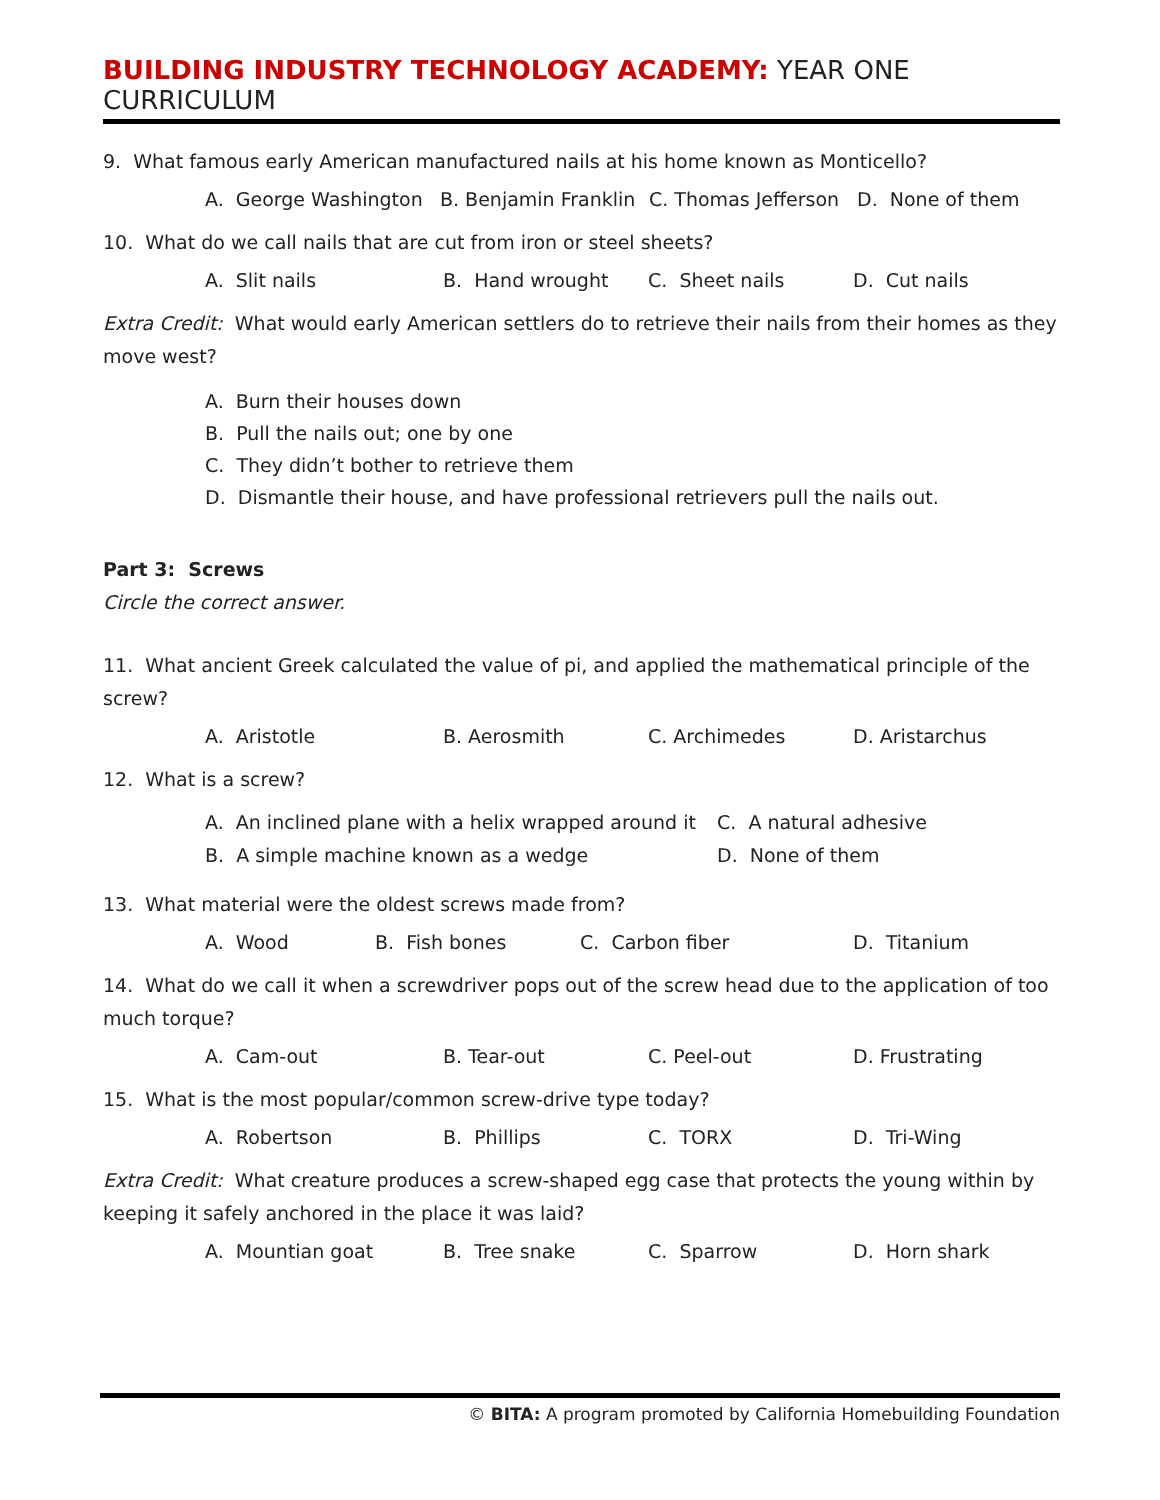BUILDING INDUSTRY TECHNOLOGY ACADEMY: YEAR ONE CURRICULUM
9. What famous early American manufactured nails at his home known as Monticello?
A. George Washington B. Benjamin Franklin C. Thomas Jefferson D. None of them
10. What do we call nails that are cut from iron or steel sheets?
A. Slit nails B. Hand wrought C. Sheet nails D. Cut nails
Extra Credit: What would early American settlers do to retrieve their nails from their homes as they move west?
A. Burn their houses down
B. Pull the nails out; one by one
C. They didn’t bother to retrieve them
D. Dismantle their house, and have professional retrievers pull the nails out.
Part 3: Screws
Circle the correct answer.
11. What ancient Greek calculated the value of pi, and applied the mathematical principle of the screw?
A. Aristotle B. Aerosmith C. Archimedes D. Aristarchus
12. What is a screw?
A. An inclined plane with a helix wrapped around it C. A natural adhesive B. A simple machine known as a wedge D. None of them
13. What material were the oldest screws made from?
A. Wood B. Fish bones C. Carbon fiber D. Titanium
14. What do we call it when a screwdriver pops out of the screw head due to the application of too much torque?
A. Cam-out B. Tear-out C. Peel-out D. Frustrating
15. What is the most popular/common screw-drive type today?
A. Robertson B. Phillips C. TORX D. Tri-Wing
Extra Credit: What creature produces a screw-shaped egg case that protects the young within by keeping it safely anchored in the place it was laid?
A. Mountian goat B. Tree snake C. Sparrow D. Horn shark
© BITA: A program promoted by California Homebuilding Foundation